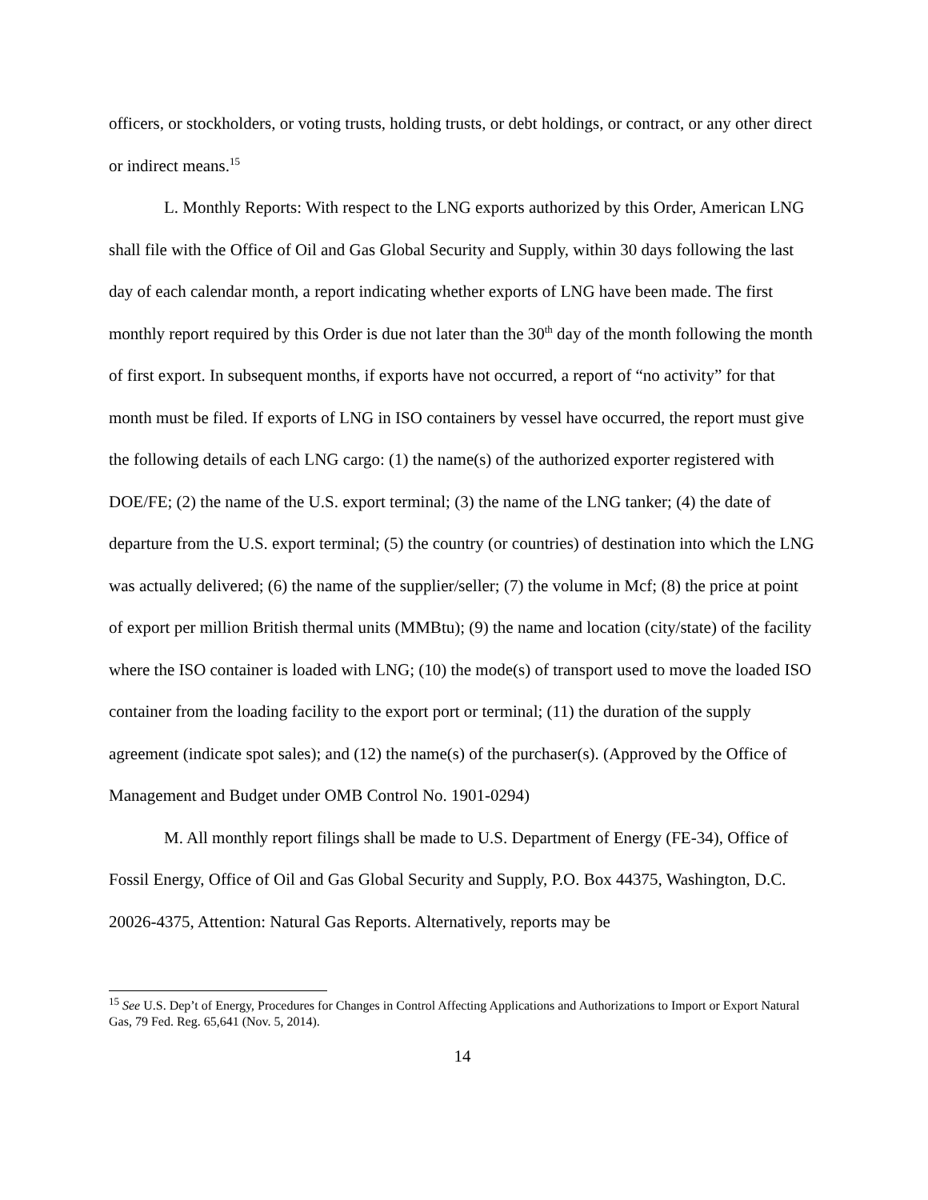officers, or stockholders, or voting trusts, holding trusts, or debt holdings, or contract, or any other direct or indirect means.<sup>15</sup>
L. Monthly Reports: With respect to the LNG exports authorized by this Order, American LNG shall file with the Office of Oil and Gas Global Security and Supply, within 30 days following the last day of each calendar month, a report indicating whether exports of LNG have been made. The first monthly report required by this Order is due not later than the 30<sup>th</sup> day of the month following the month of first export. In subsequent months, if exports have not occurred, a report of “no activity” for that month must be filed. If exports of LNG in ISO containers by vessel have occurred, the report must give the following details of each LNG cargo: (1) the name(s) of the authorized exporter registered with DOE/FE; (2) the name of the U.S. export terminal; (3) the name of the LNG tanker; (4) the date of departure from the U.S. export terminal; (5) the country (or countries) of destination into which the LNG was actually delivered; (6) the name of the supplier/seller; (7) the volume in Mcf; (8) the price at point of export per million British thermal units (MMBtu); (9) the name and location (city/state) of the facility where the ISO container is loaded with LNG; (10) the mode(s) of transport used to move the loaded ISO container from the loading facility to the export port or terminal; (11) the duration of the supply agreement (indicate spot sales); and (12) the name(s) of the purchaser(s). (Approved by the Office of Management and Budget under OMB Control No. 1901-0294)
M. All monthly report filings shall be made to U.S. Department of Energy (FE-34), Office of Fossil Energy, Office of Oil and Gas Global Security and Supply, P.O. Box 44375, Washington, D.C. 20026-4375, Attention: Natural Gas Reports. Alternatively, reports may be
<sup>15</sup> See U.S. Dep’t of Energy, Procedures for Changes in Control Affecting Applications and Authorizations to Import or Export Natural Gas, 79 Fed. Reg. 65,641 (Nov. 5, 2014).
14